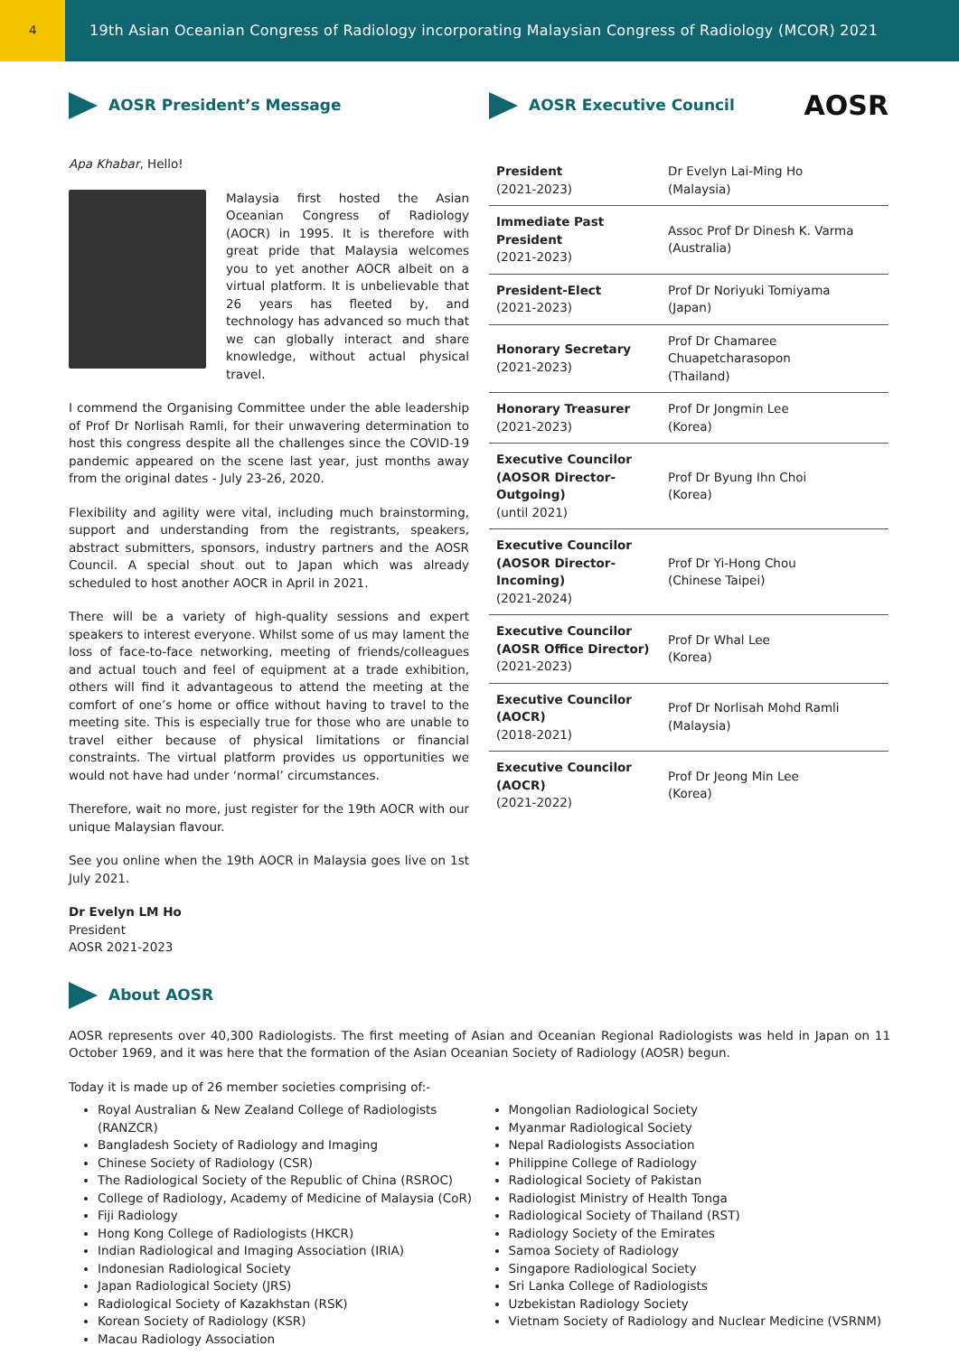4
19th Asian Oceanian Congress of Radiology incorporating Malaysian Congress of Radiology (MCOR) 2021
AOSR President’s Message
Apa Khabar, Hello!
Malaysia first hosted the Asian Oceanian Congress of Radiology (AOCR) in 1995. It is therefore with great pride that Malaysia welcomes you to yet another AOCR albeit on a virtual platform. It is unbelievable that 26 years has fleeted by, and technology has advanced so much that we can globally interact and share knowledge, without actual physical travel.
I commend the Organising Committee under the able leadership of Prof Dr Norlisah Ramli, for their unwavering determination to host this congress despite all the challenges since the COVID-19 pandemic appeared on the scene last year, just months away from the original dates - July 23-26, 2020.
Flexibility and agility were vital, including much brainstorming, support and understanding from the registrants, speakers, abstract submitters, sponsors, industry partners and the AOSR Council. A special shout out to Japan which was already scheduled to host another AOCR in April in 2021.
There will be a variety of high-quality sessions and expert speakers to interest everyone. Whilst some of us may lament the loss of face-to-face networking, meeting of friends/colleagues and actual touch and feel of equipment at a trade exhibition, others will find it advantageous to attend the meeting at the comfort of one’s home or office without having to travel to the meeting site. This is especially true for those who are unable to travel either because of physical limitations or financial constraints. The virtual platform provides us opportunities we would not have had under ‘normal’ circumstances.
Therefore, wait no more, just register for the 19th AOCR with our unique Malaysian flavour.
See you online when the 19th AOCR in Malaysia goes live on 1st July 2021.
Dr Evelyn LM Ho
President
AOSR 2021-2023
AOSR Executive Council AOSR
| President (2021-2023) | Dr Evelyn Lai-Ming Ho (Malaysia) |
| Immediate Past President (2021-2023) | Assoc Prof Dr Dinesh K. Varma (Australia) |
| President-Elect (2021-2023) | Prof Dr Noriyuki Tomiyama (Japan) |
| Honorary Secretary (2021-2023) | Prof Dr Chamaree Chuapetcharasopon (Thailand) |
| Honorary Treasurer (2021-2023) | Prof Dr Jongmin Lee (Korea) |
| Executive Councilor (AOSOR Director-Outgoing) (until 2021) | Prof Dr Byung Ihn Choi (Korea) |
| Executive Councilor (AOSOR Director-Incoming) (2021-2024) | Prof Dr Yi-Hong Chou (Chinese Taipei) |
| Executive Councilor (AOSR Office Director) (2021-2023) | Prof Dr Whal Lee (Korea) |
| Executive Councilor (AOCR) (2018-2021) | Prof Dr Norlisah Mohd Ramli (Malaysia) |
| Executive Councilor (AOCR) (2021-2022) | Prof Dr Jeong Min Lee (Korea) |
About AOSR
AOSR represents over 40,300 Radiologists. The first meeting of Asian and Oceanian Regional Radiologists was held in Japan on 11 October 1969, and it was here that the formation of the Asian Oceanian Society of Radiology (AOSR) begun.
Today it is made up of 26 member societies comprising of:-
Royal Australian & New Zealand College of Radiologists (RANZCR)
Bangladesh Society of Radiology and Imaging
Chinese Society of Radiology (CSR)
The Radiological Society of the Republic of China (RSROC)
College of Radiology, Academy of Medicine of Malaysia (CoR)
Fiji Radiology
Hong Kong College of Radiologists (HKCR)
Indian Radiological and Imaging Association (IRIA)
Indonesian Radiological Society
Japan Radiological Society (JRS)
Radiological Society of Kazakhstan (RSK)
Korean Society of Radiology (KSR)
Macau Radiology Association
Mongolian Radiological Society
Myanmar Radiological Society
Nepal Radiologists Association
Philippine College of Radiology
Radiological Society of Pakistan
Radiologist Ministry of Health Tonga
Radiological Society of Thailand (RST)
Radiology Society of the Emirates
Samoa Society of Radiology
Singapore Radiological Society
Sri Lanka College of Radiologists
Uzbekistan Radiology Society
Vietnam Society of Radiology and Nuclear Medicine (VSRNM)